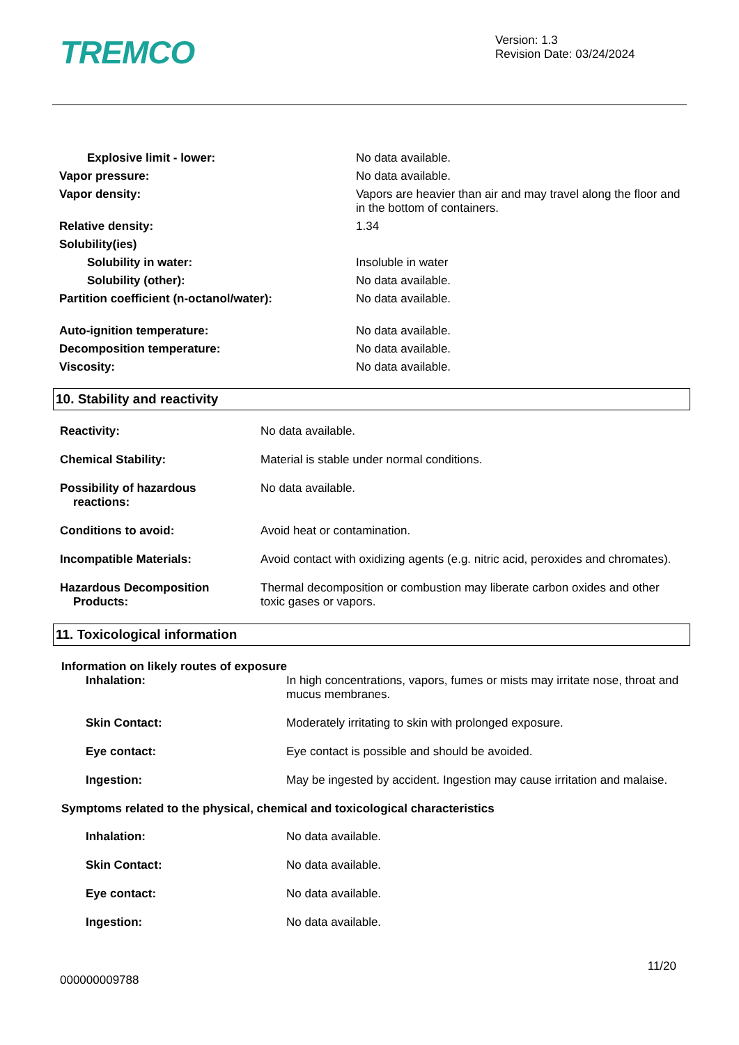TREMCO
Version: 1.3
Revision Date: 03/24/2024
| Explosive limit - lower: | No data available. |
| Vapor pressure: | No data available. |
| Vapor density: | Vapors are heavier than air and may travel along the floor and in the bottom of containers. |
| Relative density: | 1.34 |
| Solubility(ies) | |
| Solubility in water: | Insoluble in water |
| Solubility (other): | No data available. |
| Partition coefficient (n-octanol/water): | No data available. |
| Auto-ignition temperature: | No data available. |
| Decomposition temperature: | No data available. |
| Viscosity: | No data available. |
10. Stability and reactivity
| Reactivity: | No data available. |
| Chemical Stability: | Material is stable under normal conditions. |
| Possibility of hazardous reactions: | No data available. |
| Conditions to avoid: | Avoid heat or contamination. |
| Incompatible Materials: | Avoid contact with oxidizing agents (e.g. nitric acid, peroxides and chromates). |
| Hazardous Decomposition Products: | Thermal decomposition or combustion may liberate carbon oxides and other toxic gases or vapors. |
11. Toxicological information
Information on likely routes of exposure
| Inhalation: | In high concentrations, vapors, fumes or mists may irritate nose, throat and mucus membranes. |
| Skin Contact: | Moderately irritating to skin with prolonged exposure. |
| Eye contact: | Eye contact is possible and should be avoided. |
| Ingestion: | May be ingested by accident. Ingestion may cause irritation and malaise. |
Symptoms related to the physical, chemical and toxicological characteristics
| Inhalation: | No data available. |
| Skin Contact: | No data available. |
| Eye contact: | No data available. |
| Ingestion: | No data available. |
000000009788
11/20